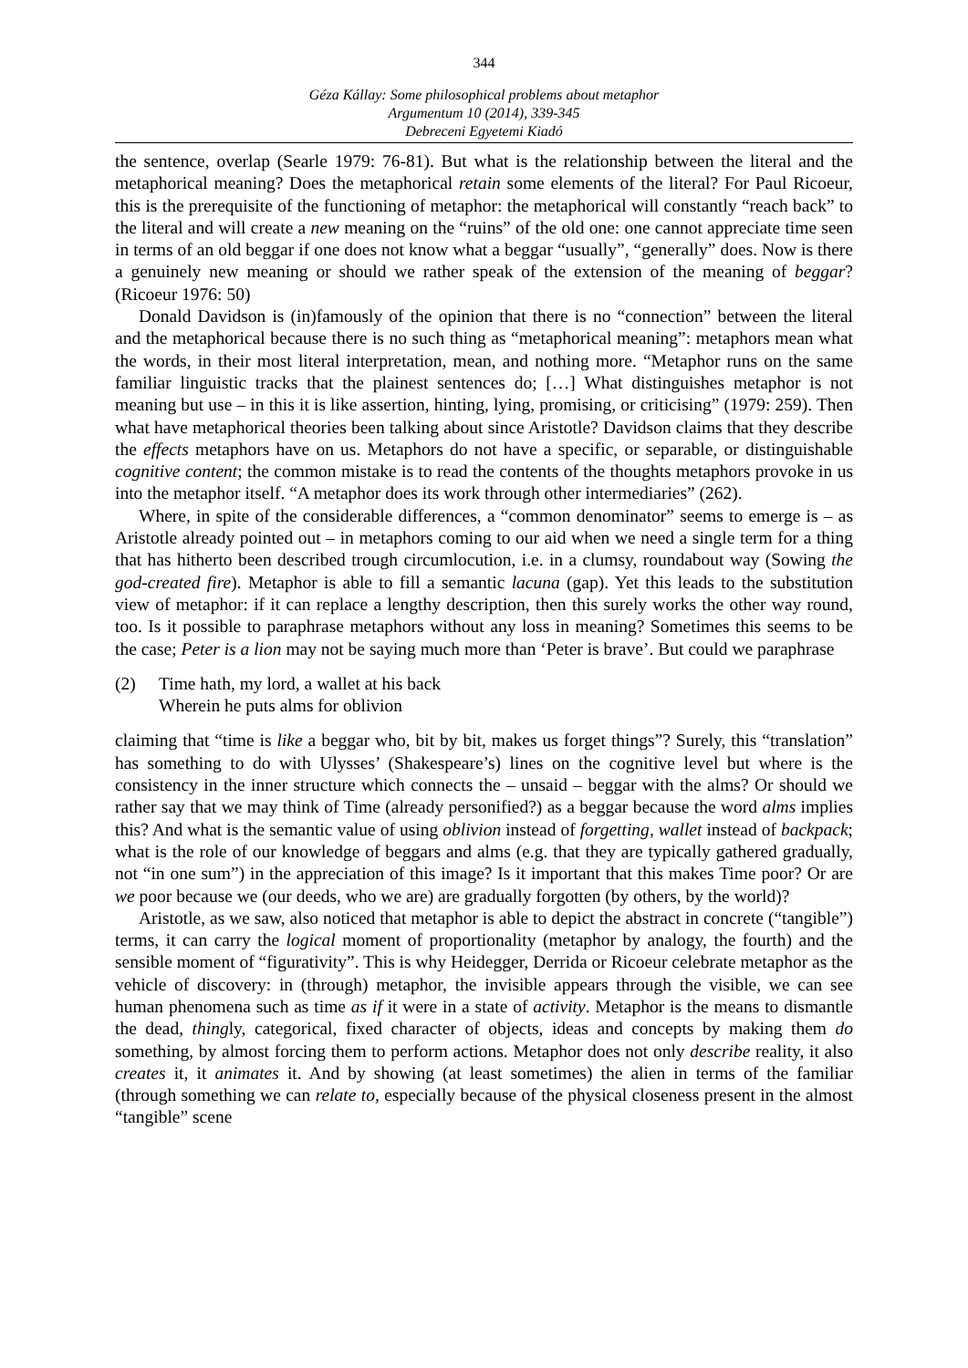344
Géza Kállay: Some philosophical problems about metaphor
Argumentum 10 (2014), 339-345
Debreceni Egyetemi Kiadó
the sentence, overlap (Searle 1979: 76-81). But what is the relationship between the literal and the metaphorical meaning? Does the metaphorical retain some elements of the literal? For Paul Ricoeur, this is the prerequisite of the functioning of metaphor: the metaphorical will constantly “reach back” to the literal and will create a new meaning on the “ruins” of the old one: one cannot appreciate time seen in terms of an old beggar if one does not know what a beggar “usually”, “generally” does. Now is there a genuinely new meaning or should we rather speak of the extension of the meaning of beggar? (Ricoeur 1976: 50)
Donald Davidson is (in)famously of the opinion that there is no “connection” between the literal and the metaphorical because there is no such thing as “metaphorical meaning”: metaphors mean what the words, in their most literal interpretation, mean, and nothing more. “Metaphor runs on the same familiar linguistic tracks that the plainest sentences do; […] What distinguishes metaphor is not meaning but use – in this it is like assertion, hinting, lying, promising, or criticising” (1979: 259). Then what have metaphorical theories been talking about since Aristotle? Davidson claims that they describe the effects metaphors have on us. Metaphors do not have a specific, or separable, or distinguishable cognitive content; the common mistake is to read the contents of the thoughts metaphors provoke in us into the metaphor itself. “A metaphor does its work through other intermediaries” (262).
Where, in spite of the considerable differences, a “common denominator” seems to emerge is – as Aristotle already pointed out – in metaphors coming to our aid when we need a single term for a thing that has hitherto been described trough circumlocution, i.e. in a clumsy, roundabout way (Sowing the god-created fire). Metaphor is able to fill a semantic lacuna (gap). Yet this leads to the substitution view of metaphor: if it can replace a lengthy description, then this surely works the other way round, too. Is it possible to paraphrase metaphors without any loss in meaning? Sometimes this seems to be the case; Peter is a lion may not be saying much more than ‘Peter is brave’. But could we paraphrase
(2) Time hath, my lord, a wallet at his back
Wherein he puts alms for oblivion
claiming that “time is like a beggar who, bit by bit, makes us forget things”? Surely, this “translation” has something to do with Ulysses’ (Shakespeare’s) lines on the cognitive level but where is the consistency in the inner structure which connects the – unsaid – beggar with the alms? Or should we rather say that we may think of Time (already personified?) as a beggar because the word alms implies this? And what is the semantic value of using oblivion instead of forgetting, wallet instead of backpack; what is the role of our knowledge of beggars and alms (e.g. that they are typically gathered gradually, not “in one sum”) in the appreciation of this image? Is it important that this makes Time poor? Or are we poor because we (our deeds, who we are) are gradually forgotten (by others, by the world)?
Aristotle, as we saw, also noticed that metaphor is able to depict the abstract in concrete (“tangible”) terms, it can carry the logical moment of proportionality (metaphor by analogy, the fourth) and the sensible moment of “figurativity”. This is why Heidegger, Derrida or Ricoeur celebrate metaphor as the vehicle of discovery: in (through) metaphor, the invisible appears through the visible, we can see human phenomena such as time as if it were in a state of activity. Metaphor is the means to dismantle the dead, thingly, categorical, fixed character of objects, ideas and concepts by making them do something, by almost forcing them to perform actions. Metaphor does not only describe reality, it also creates it, it animates it. And by showing (at least sometimes) the alien in terms of the familiar (through something we can relate to, especially because of the physical closeness present in the almost “tangible” scene